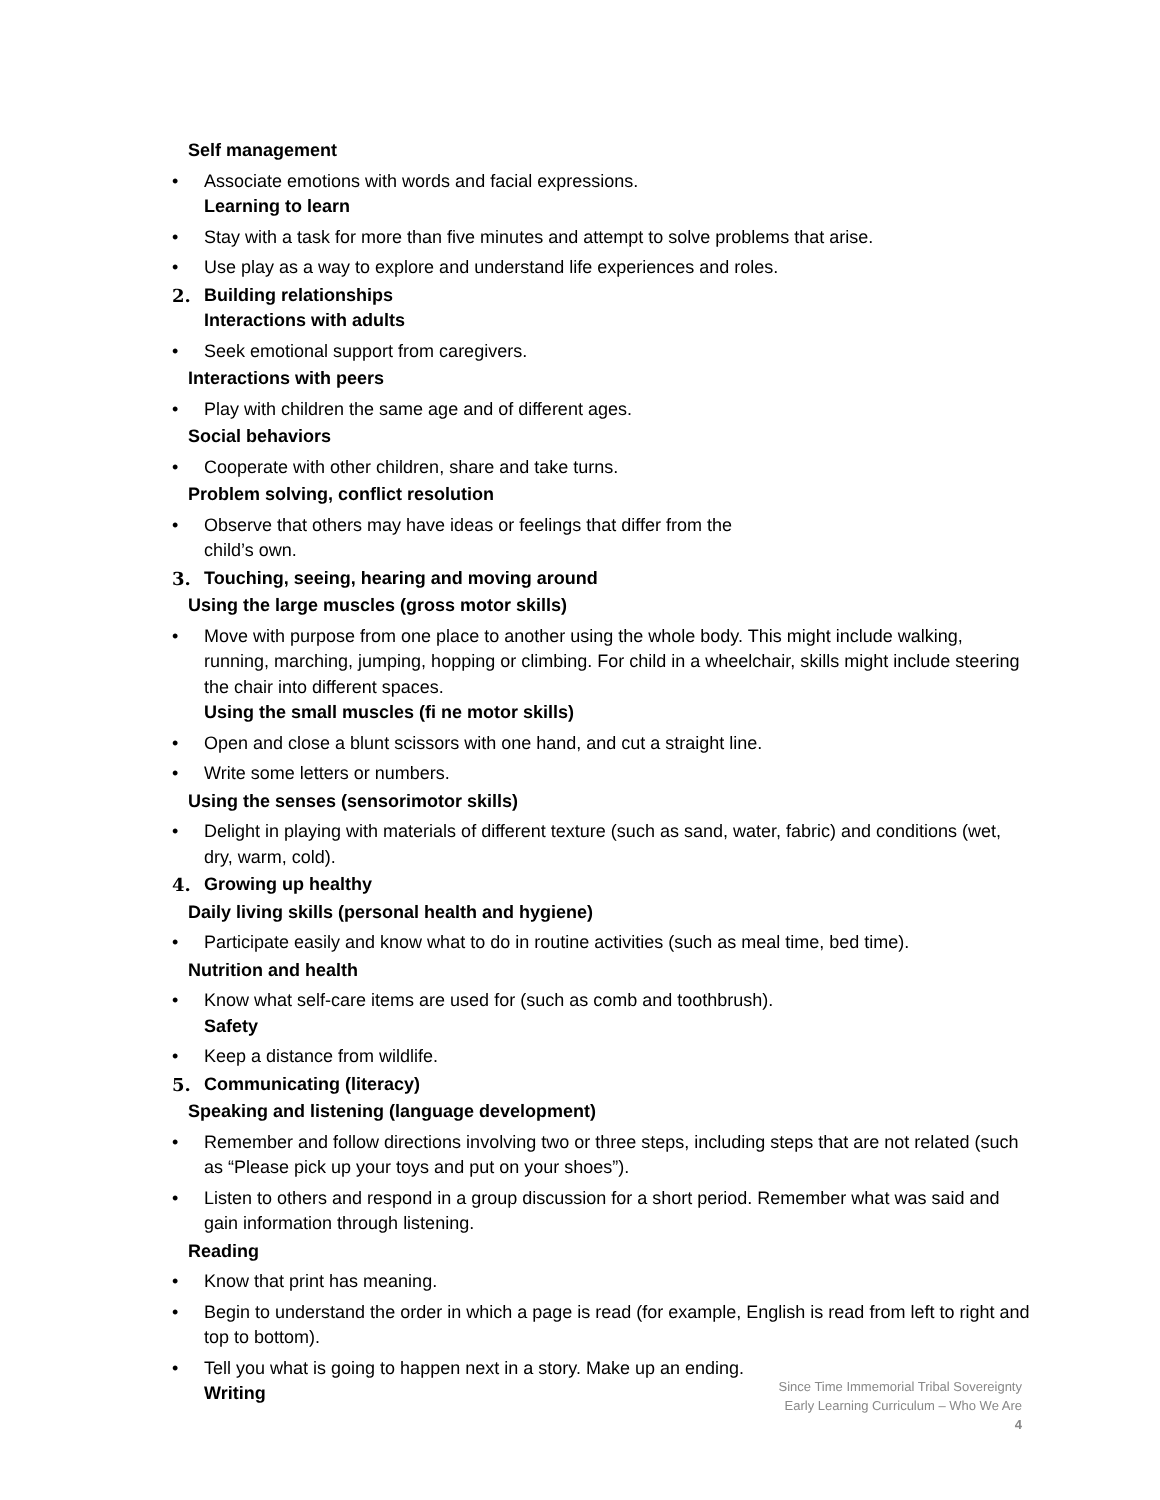Self management
• Associate emotions with words and facial expressions.
Learning to learn
• Stay with a task for more than five minutes and attempt to solve problems that arise.
• Use play as a way to explore and understand life experiences and roles.
2. Building relationships
Interactions with adults
• Seek emotional support from caregivers.
Interactions with peers
• Play with children the same age and of different ages.
Social behaviors
• Cooperate with other children, share and take turns.
Problem solving, conflict resolution
• Observe that others may have ideas or feelings that differ from the
child’s own.
3. Touching, seeing, hearing and moving around
Using the large muscles (gross motor skills)
• Move with purpose from one place to another using the whole body. This might include walking, running, marching, jumping, hopping or climbing. For child in a wheelchair, skills might include steering the chair into different spaces.
Using the small muscles (fi ne motor skills)
• Open and close a blunt scissors with one hand, and cut a straight line.
• Write some letters or numbers.
Using the senses (sensorimotor skills)
• Delight in playing with materials of different texture (such as sand, water, fabric) and conditions (wet, dry, warm, cold).
4. Growing up healthy
Daily living skills (personal health and hygiene)
• Participate easily and know what to do in routine activities (such as meal time, bed time).
Nutrition and health
• Know what self-care items are used for (such as comb and toothbrush).
Safety
• Keep a distance from wildlife.
5. Communicating (literacy)
Speaking and listening (language development)
• Remember and follow directions involving two or three steps, including steps that are not related (such as “Please pick up your toys and put on your shoes”).
• Listen to others and respond in a group discussion for a short period. Remember what was said and gain information through listening.
Reading
• Know that print has meaning.
• Begin to understand the order in which a page is read (for example, English is read from left to right and top to bottom).
• Tell you what is going to happen next in a story. Make up an ending.
Writing
Since Time Immemorial Tribal Sovereignty
Early Learning Curriculum – Who We Are
4